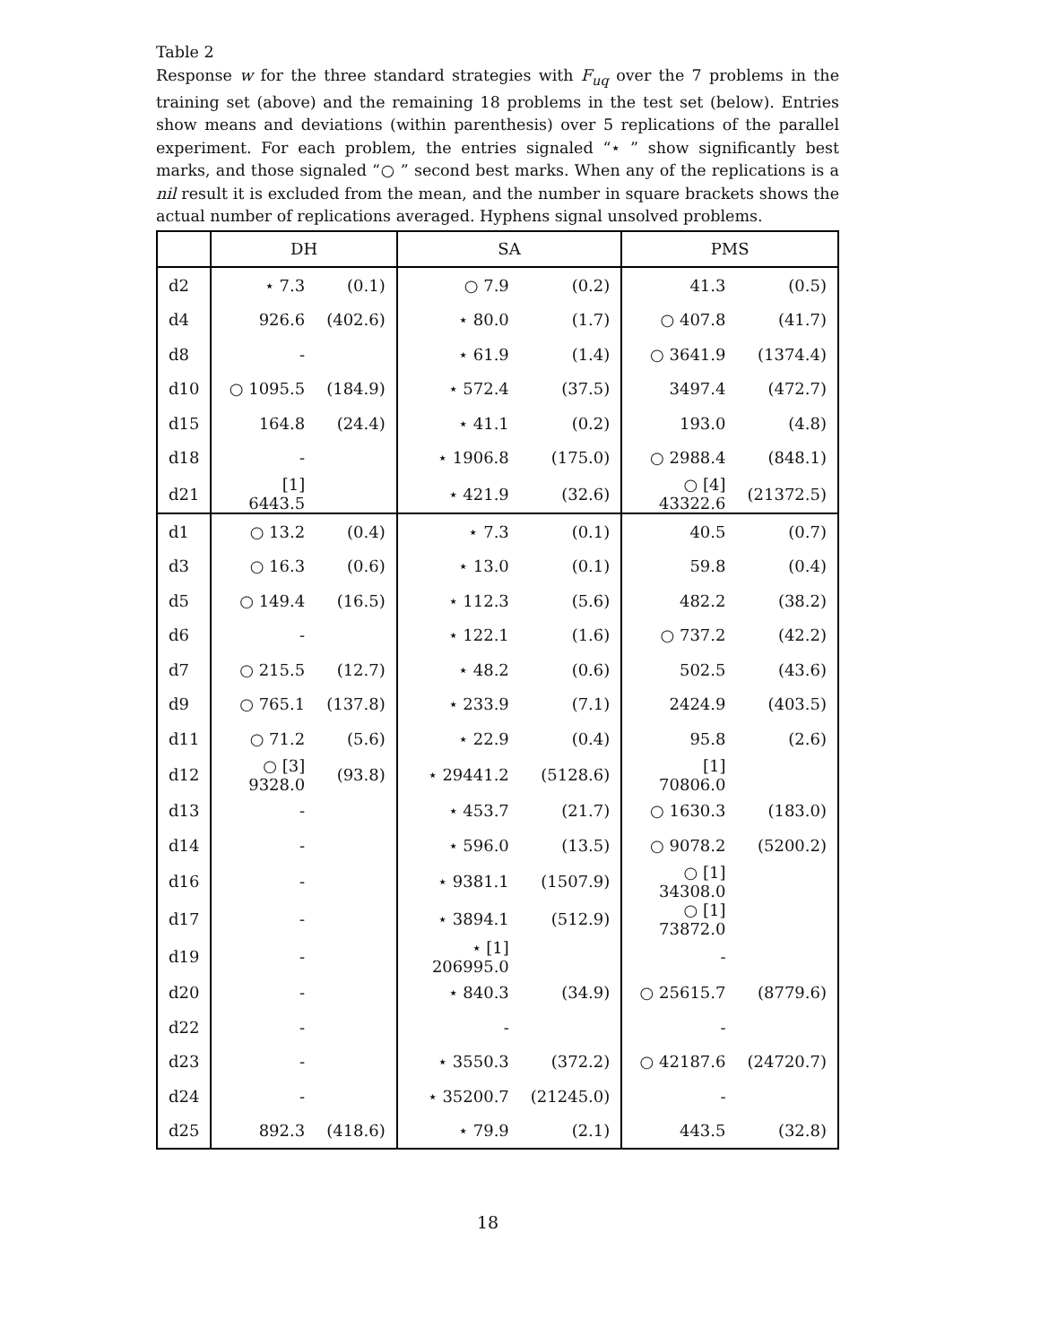Table 2
Response w for the three standard strategies with F<sub>uq</sub> over the 7 problems in the training set (above) and the remaining 18 problems in the test set (below). Entries show means and deviations (within parenthesis) over 5 replications of the parallel experiment. For each problem, the entries signaled “⋆ ” show significantly best marks, and those signaled “○ ” second best marks. When any of the replications is a nil result it is excluded from the mean, and the number in square brackets shows the actual number of replications averaged. Hyphens signal unsolved problems.
| | DH | | SA | | PMS | |
| --- | --- | --- | --- | --- | --- | --- |
| d2 | ⋆ 7.3 | (0.1) | ○ 7.9 | (0.2) | 41.3 | (0.5) |
| d4 | 926.6 | (402.6) | ⋆ 80.0 | (1.7) | ○ 407.8 | (41.7) |
| d8 | - | | ⋆ 61.9 | (1.4) | ○ 3641.9 | (1374.4) |
| d10 | ○ 1095.5 | (184.9) | ⋆ 572.4 | (37.5) | 3497.4 | (472.7) |
| d15 | 164.8 | (24.4) | ⋆ 41.1 | (0.2) | 193.0 | (4.8) |
| d18 | - | | ⋆ 1906.8 | (175.0) | ○ 2988.4 | (848.1) |
| d21 | [1] 6443.5 | | ⋆ 421.9 | (32.6) | ○ [4] 43322.6 | (21372.5) |
| d1 | ○ 13.2 | (0.4) | ⋆ 7.3 | (0.1) | 40.5 | (0.7) |
| d3 | ○ 16.3 | (0.6) | ⋆ 13.0 | (0.1) | 59.8 | (0.4) |
| d5 | ○ 149.4 | (16.5) | ⋆ 112.3 | (5.6) | 482.2 | (38.2) |
| d6 | - | | ⋆ 122.1 | (1.6) | ○ 737.2 | (42.2) |
| d7 | ○ 215.5 | (12.7) | ⋆ 48.2 | (0.6) | 502.5 | (43.6) |
| d9 | ○ 765.1 | (137.8) | ⋆ 233.9 | (7.1) | 2424.9 | (403.5) |
| d11 | ○ 71.2 | (5.6) | ⋆ 22.9 | (0.4) | 95.8 | (2.6) |
| d12 | ○ [3] 9328.0 | (93.8) | ⋆ 29441.2 | (5128.6) | [1] 70806.0 | |
| d13 | - | | ⋆ 453.7 | (21.7) | ○ 1630.3 | (183.0) |
| d14 | - | | ⋆ 596.0 | (13.5) | ○ 9078.2 | (5200.2) |
| d16 | - | | ⋆ 9381.1 | (1507.9) | ○ [1] 34308.0 | |
| d17 | - | | ⋆ 3894.1 | (512.9) | ○ [1] 73872.0 | |
| d19 | - | | ⋆ [1] 206995.0 | | - | |
| d20 | - | | ⋆ 840.3 | (34.9) | ○ 25615.7 | (8779.6) |
| d22 | - | | - | | - | |
| d23 | - | | ⋆ 3550.3 | (372.2) | ○ 42187.6 | (24720.7) |
| d24 | - | | ⋆ 35200.7 | (21245.0) | - | |
| d25 | 892.3 | (418.6) | ⋆ 79.9 | (2.1) | 443.5 | (32.8) |
18